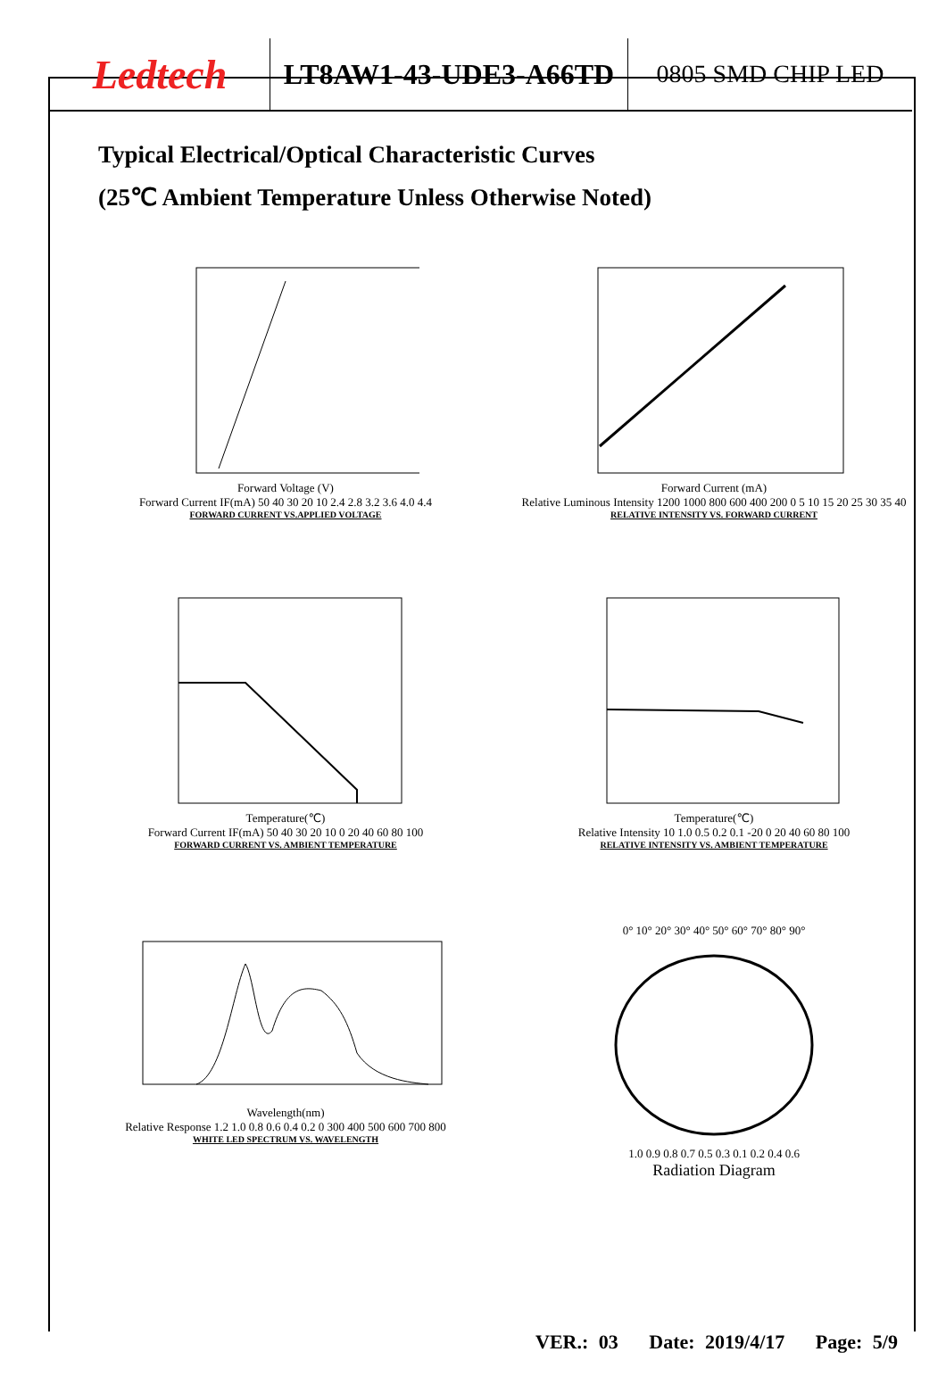Ledtech
LT8AW1-43-UDE3-A66TD 0805 SMD CHIP LED
Typical Electrical/Optical Characteristic Curves
(25℃ Ambient Temperature Unless Otherwise Noted)
Forward Voltage (V)
Forward Current IF(mA) 50 40 30 20 10 2.4 2.8 3.2 3.6 4.0 4.4
FORWARD CURRENT VS.APPLIED VOLTAGE
Forward Current (mA)
Relative Luminous Intensity 1200 1000 800 600 400 200 0 5 10 15 20 25 30 35 40
RELATIVE INTENSITY VS. FORWARD CURRENT
Temperature(℃)
Forward Current IF(mA) 50 40 30 20 10 0 20 40 60 80 100
FORWARD CURRENT VS. AMBIENT TEMPERATURE
Temperature(℃)
Relative Intensity 10 1.0 0.5 0.2 0.1 -20 0 20 40 60 80 100
RELATIVE INTENSITY VS. AMBIENT TEMPERATURE
Wavelength(nm)
Relative Response 1.2 1.0 0.8 0.6 0.4 0.2 0 300 400 500 600 700 800
WHITE LED SPECTRUM VS. WAVELENGTH
0° 10° 20° 30° 40° 50° 60° 70° 80° 90°
1.0 0.9 0.8 0.7 0.5 0.3 0.1 0.2 0.4 0.6
Radiation Diagram
VER.: 03 Date: 2019/4/17 Page: 5/9